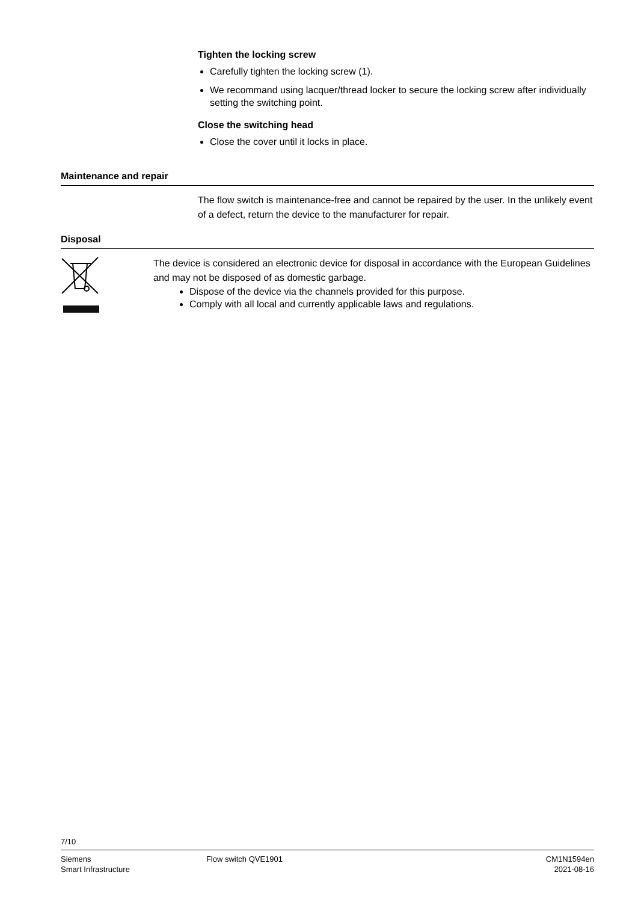Tighten the locking screw
Carefully tighten the locking screw (1).
We recommand using lacquer/thread locker to secure the locking screw after individually setting the switching point.
Close the switching head
Close the cover until it locks in place.
Maintenance and repair
The flow switch is maintenance-free and cannot be repaired by the user. In the unlikely event of a defect, return the device to the manufacturer for repair.
Disposal
The device is considered an electronic device for disposal in accordance with the European Guidelines and may not be disposed of as domestic garbage.
Dispose of the device via the channels provided for this purpose.
Comply with all local and currently applicable laws and regulations.
7/10
Siemens
Smart Infrastructure
Flow switch QVE1901 CM1N1594en
2021-08-16